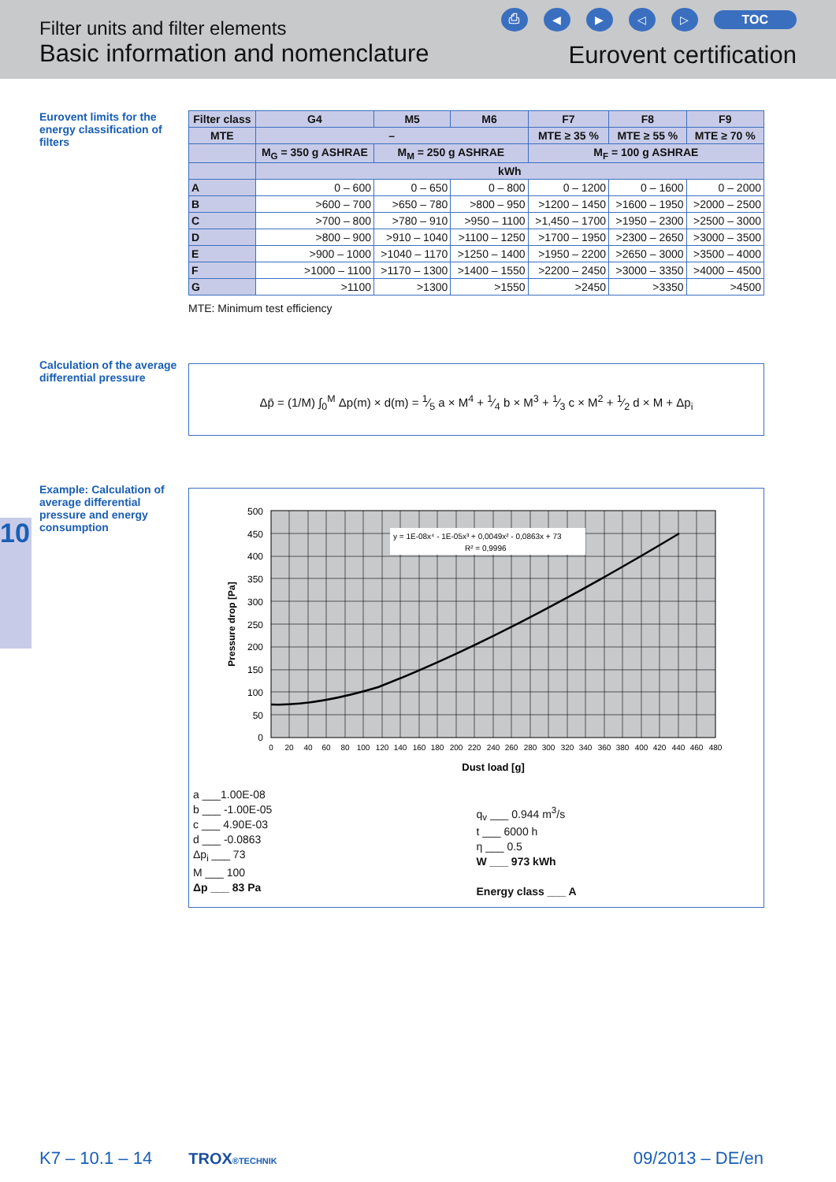Filter units and filter elements
Basic information and nomenclature
⎙ ◀ ▶ ◁ ▷ TOC
Eurovent certification
Eurovent limits for the energy classification of filters
| Filter class | G4 | M5 | M6 | F7 | F8 | F9 |
| --- | --- | --- | --- | --- | --- | --- |
| MTE | – | | | MTE ≥ 35 % | MTE ≥ 55 % | MTE ≥ 70 % |
| | M<sub>G</sub> = 350 g ASHRAE | M<sub>M</sub> = 250 g ASHRAE | | M<sub>F</sub> = 100 g ASHRAE | | |
| | kWh | | | | | |
| A | 0 – 600 | 0 – 650 | 0 – 800 | 0 – 1200 | 0 – 1600 | 0 – 2000 |
| B | >600 – 700 | >650 – 780 | >800 – 950 | >1200 – 1450 | >1600 – 1950 | >2000 – 2500 |
| C | >700 – 800 | >780 – 910 | >950 – 1100 | >1,450 – 1700 | >1950 – 2300 | >2500 – 3000 |
| D | >800 – 900 | >910 – 1040 | >1100 – 1250 | >1700 – 1950 | >2300 – 2650 | >3000 – 3500 |
| E | >900 – 1000 | >1040 – 1170 | >1250 – 1400 | >1950 – 2200 | >2650 – 3000 | >3500 – 4000 |
| F | >1000 – 1100 | >1170 – 1300 | >1400 – 1550 | >2200 – 2450 | >3000 – 3350 | >4000 – 4500 |
| G | >1100 | >1300 | >1550 | >2450 | >3350 | >4500 |
MTE: Minimum test efficiency
Calculation of the average differential pressure
Δp̄ = (1/M) ∫<sub>0</sub><sup>M</sup> Δp(m) × d(m) = 1⁄5 a × M<sup>4</sup> + 1⁄4 b × M<sup>3</sup> + 1⁄3 c × M<sup>2</sup> + 1⁄2 d × M + Δp<sub>i</sub>
10
Example: Calculation of average differential pressure and energy consumption
y = 1E-08x⁴ - 1E-05x³ + 0,0049x² - 0,0863x + 73
R² = 0,9996
500
450
400
350
300
250
200
150
100
50
0
0
20
40
60
80
100
120
140
160
180
200
220
240
260
280
300
320
340
360
380
400
420
440
460
480
Dust load [g]
Pressure drop [Pa]
a ___1.00E-08
b ___ -1.00E-05
c ___ 4.90E-03
d ___ -0.0863
Δp<sub>i</sub> ___ 73
M ___ 100
Δp ___ 83 Pa
q<sub>v</sub> ___ 0.944 m<sup>3</sup>/s
t ___ 6000 h
η ___ 0.5
W ___ 973 kWh
Energy class ___ A
K7 – 10.1 – 14 TROX®TECHNIK 09/2013 – DE/en